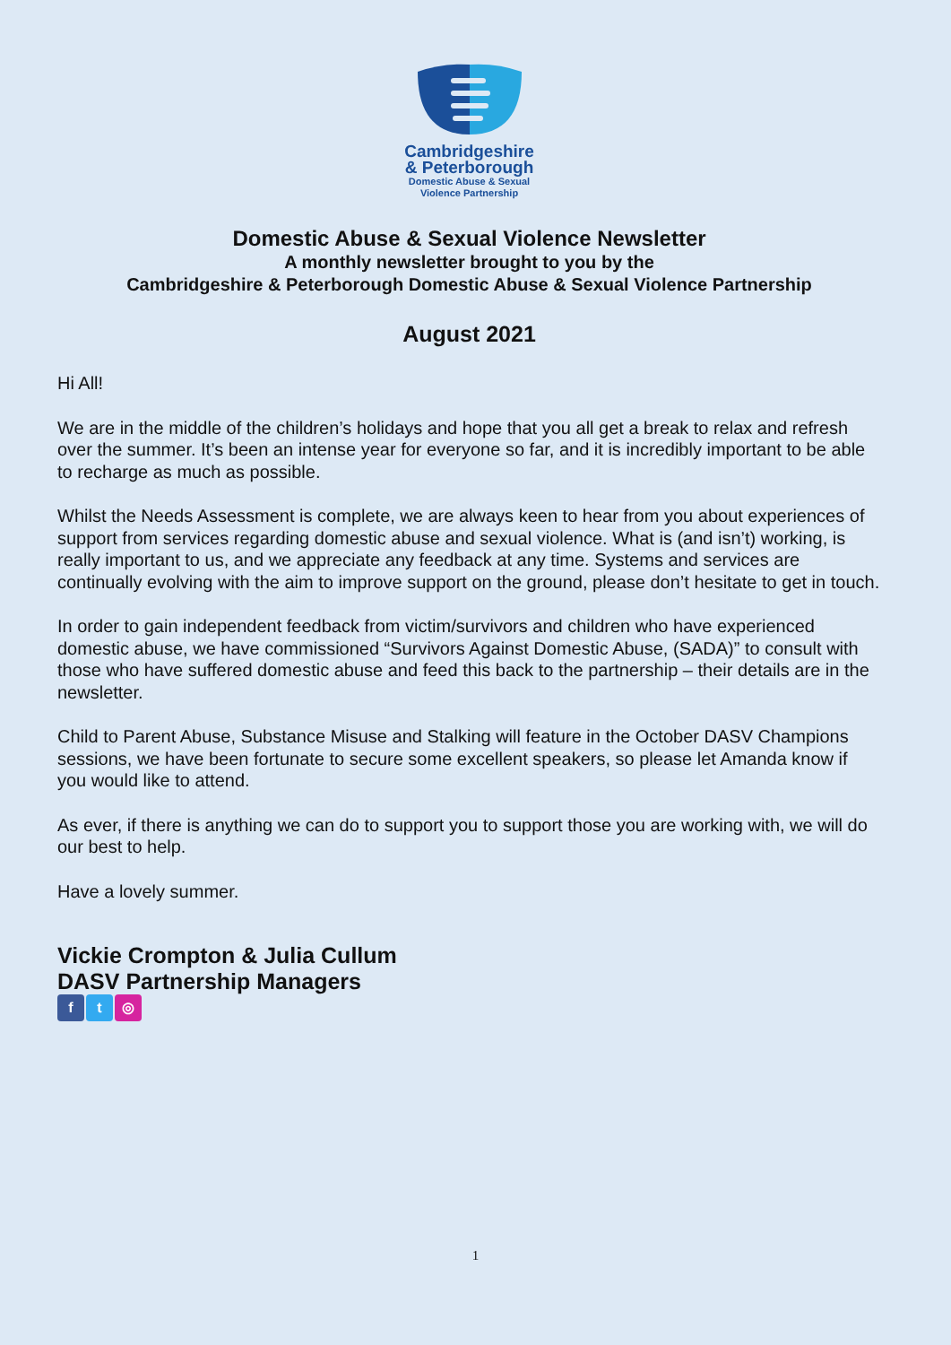Cambridgeshire
& Peterborough
Domestic Abuse & Sexual
Violence Partnership
Domestic Abuse & Sexual Violence Newsletter
A monthly newsletter brought to you by the
Cambridgeshire & Peterborough Domestic Abuse & Sexual Violence Partnership
August 2021
Hi All!
We are in the middle of the children’s holidays and hope that you all get a break to relax and refresh over the summer. It’s been an intense year for everyone so far, and it is incredibly important to be able to recharge as much as possible.
Whilst the Needs Assessment is complete, we are always keen to hear from you about experiences of support from services regarding domestic abuse and sexual violence. What is (and isn’t) working, is really important to us, and we appreciate any feedback at any time. Systems and services are continually evolving with the aim to improve support on the ground, please don’t hesitate to get in touch.
In order to gain independent feedback from victim/survivors and children who have experienced domestic abuse, we have commissioned “Survivors Against Domestic Abuse, (SADA)” to consult with those who have suffered domestic abuse and feed this back to the partnership – their details are in the newsletter.
Child to Parent Abuse, Substance Misuse and Stalking will feature in the October DASV Champions sessions, we have been fortunate to secure some excellent speakers, so please let Amanda know if you would like to attend.
As ever, if there is anything we can do to support you to support those you are working with, we will do our best to help.
Have a lovely summer.
Vickie Crompton & Julia Cullum
DASV Partnership Managers
f t ◎
1